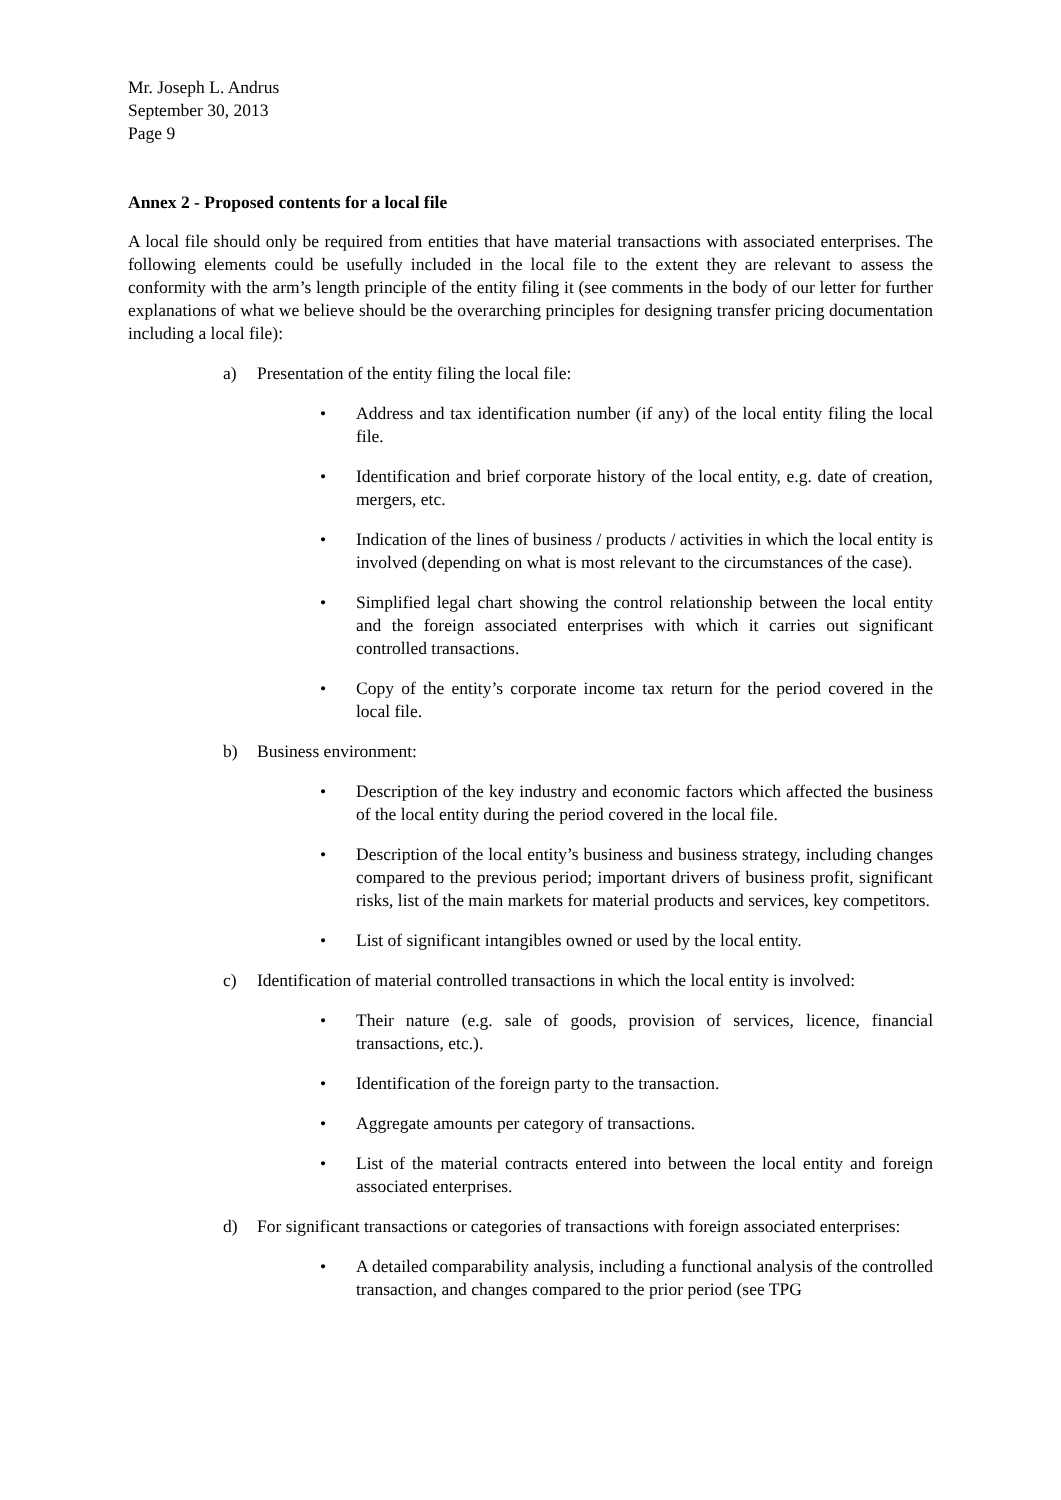Mr. Joseph L. Andrus
September 30, 2013
Page 9
Annex 2 - Proposed contents for a local file
A local file should only be required from entities that have material transactions with associated enterprises. The following elements could be usefully included in the local file to the extent they are relevant to assess the conformity with the arm’s length principle of the entity filing it (see comments in the body of our letter for further explanations of what we believe should be the overarching principles for designing transfer pricing documentation including a local file):
a) Presentation of the entity filing the local file:
• Address and tax identification number (if any) of the local entity filing the local file.
• Identification and brief corporate history of the local entity, e.g. date of creation, mergers, etc.
• Indication of the lines of business / products / activities in which the local entity is involved (depending on what is most relevant to the circumstances of the case).
• Simplified legal chart showing the control relationship between the local entity and the foreign associated enterprises with which it carries out significant controlled transactions.
• Copy of the entity’s corporate income tax return for the period covered in the local file.
b) Business environment:
• Description of the key industry and economic factors which affected the business of the local entity during the period covered in the local file.
• Description of the local entity’s business and business strategy, including changes compared to the previous period; important drivers of business profit, significant risks, list of the main markets for material products and services, key competitors.
• List of significant intangibles owned or used by the local entity.
c) Identification of material controlled transactions in which the local entity is involved:
• Their nature (e.g. sale of goods, provision of services, licence, financial transactions, etc.).
• Identification of the foreign party to the transaction.
• Aggregate amounts per category of transactions.
• List of the material contracts entered into between the local entity and foreign associated enterprises.
d) For significant transactions or categories of transactions with foreign associated enterprises:
• A detailed comparability analysis, including a functional analysis of the controlled transaction, and changes compared to the prior period (see TPG